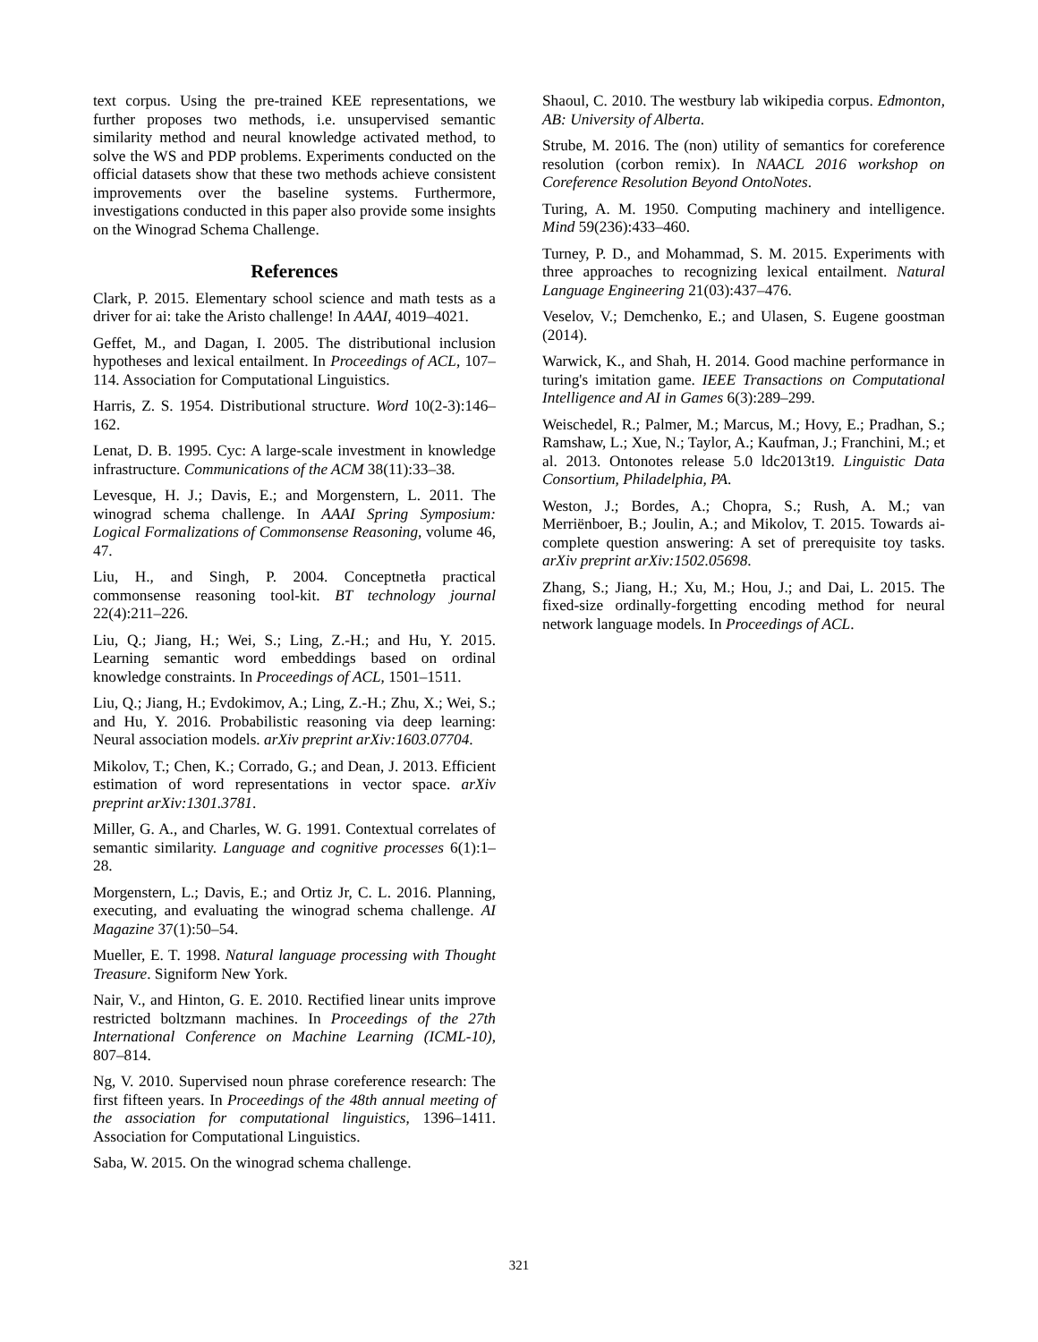text corpus. Using the pre-trained KEE representations, we further proposes two methods, i.e. unsupervised semantic similarity method and neural knowledge activated method, to solve the WS and PDP problems. Experiments conducted on the official datasets show that these two methods achieve consistent improvements over the baseline systems. Furthermore, investigations conducted in this paper also provide some insights on the Winograd Schema Challenge.
References
Clark, P. 2015. Elementary school science and math tests as a driver for ai: take the Aristo challenge! In AAAI, 4019–4021.
Geffet, M., and Dagan, I. 2005. The distributional inclusion hypotheses and lexical entailment. In Proceedings of ACL, 107–114. Association for Computational Linguistics.
Harris, Z. S. 1954. Distributional structure. Word 10(2-3):146–162.
Lenat, D. B. 1995. Cyc: A large-scale investment in knowledge infrastructure. Communications of the ACM 38(11):33–38.
Levesque, H. J.; Davis, E.; and Morgenstern, L. 2011. The winograd schema challenge. In AAAI Spring Symposium: Logical Formalizations of Commonsense Reasoning, volume 46, 47.
Liu, H., and Singh, P. 2004. Conceptnetła practical commonsense reasoning tool-kit. BT technology journal 22(4):211–226.
Liu, Q.; Jiang, H.; Wei, S.; Ling, Z.-H.; and Hu, Y. 2015. Learning semantic word embeddings based on ordinal knowledge constraints. In Proceedings of ACL, 1501–1511.
Liu, Q.; Jiang, H.; Evdokimov, A.; Ling, Z.-H.; Zhu, X.; Wei, S.; and Hu, Y. 2016. Probabilistic reasoning via deep learning: Neural association models. arXiv preprint arXiv:1603.07704.
Mikolov, T.; Chen, K.; Corrado, G.; and Dean, J. 2013. Efficient estimation of word representations in vector space. arXiv preprint arXiv:1301.3781.
Miller, G. A., and Charles, W. G. 1991. Contextual correlates of semantic similarity. Language and cognitive processes 6(1):1–28.
Morgenstern, L.; Davis, E.; and Ortiz Jr, C. L. 2016. Planning, executing, and evaluating the winograd schema challenge. AI Magazine 37(1):50–54.
Mueller, E. T. 1998. Natural language processing with Thought Treasure. Signiform New York.
Nair, V., and Hinton, G. E. 2010. Rectified linear units improve restricted boltzmann machines. In Proceedings of the 27th International Conference on Machine Learning (ICML-10), 807–814.
Ng, V. 2010. Supervised noun phrase coreference research: The first fifteen years. In Proceedings of the 48th annual meeting of the association for computational linguistics, 1396–1411. Association for Computational Linguistics.
Saba, W. 2015. On the winograd schema challenge.
Shaoul, C. 2010. The westbury lab wikipedia corpus. Edmonton, AB: University of Alberta.
Strube, M. 2016. The (non) utility of semantics for coreference resolution (corbon remix). In NAACL 2016 workshop on Coreference Resolution Beyond OntoNotes.
Turing, A. M. 1950. Computing machinery and intelligence. Mind 59(236):433–460.
Turney, P. D., and Mohammad, S. M. 2015. Experiments with three approaches to recognizing lexical entailment. Natural Language Engineering 21(03):437–476.
Veselov, V.; Demchenko, E.; and Ulasen, S. Eugene goostman (2014).
Warwick, K., and Shah, H. 2014. Good machine performance in turing's imitation game. IEEE Transactions on Computational Intelligence and AI in Games 6(3):289–299.
Weischedel, R.; Palmer, M.; Marcus, M.; Hovy, E.; Pradhan, S.; Ramshaw, L.; Xue, N.; Taylor, A.; Kaufman, J.; Franchini, M.; et al. 2013. Ontonotes release 5.0 ldc2013t19. Linguistic Data Consortium, Philadelphia, PA.
Weston, J.; Bordes, A.; Chopra, S.; Rush, A. M.; van Merriënboer, B.; Joulin, A.; and Mikolov, T. 2015. Towards ai-complete question answering: A set of prerequisite toy tasks. arXiv preprint arXiv:1502.05698.
Zhang, S.; Jiang, H.; Xu, M.; Hou, J.; and Dai, L. 2015. The fixed-size ordinally-forgetting encoding method for neural network language models. In Proceedings of ACL.
321